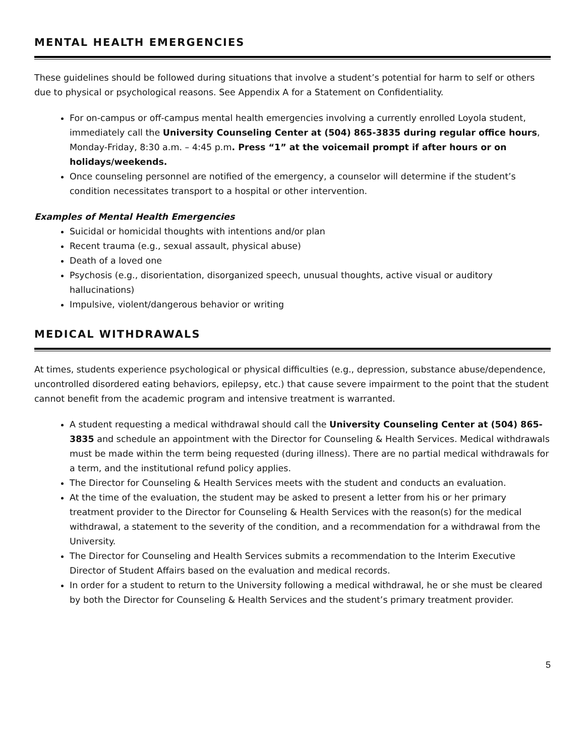MENTAL HEALTH EMERGENCIES
These guidelines should be followed during situations that involve a student’s potential for harm to self or others due to physical or psychological reasons. See Appendix A for a Statement on Confidentiality.
For on-campus or off-campus mental health emergencies involving a currently enrolled Loyola student, immediately call the University Counseling Center at (504) 865-3835 during regular office hours, Monday-Friday, 8:30 a.m. – 4:45 p.m. Press “1” at the voicemail prompt if after hours or on holidays/weekends.
Once counseling personnel are notified of the emergency, a counselor will determine if the student’s condition necessitates transport to a hospital or other intervention.
Examples of Mental Health Emergencies
Suicidal or homicidal thoughts with intentions and/or plan
Recent trauma (e.g., sexual assault, physical abuse)
Death of a loved one
Psychosis (e.g., disorientation, disorganized speech, unusual thoughts, active visual or auditory hallucinations)
Impulsive, violent/dangerous behavior or writing
MEDICAL WITHDRAWALS
At times, students experience psychological or physical difficulties (e.g., depression, substance abuse/dependence, uncontrolled disordered eating behaviors, epilepsy, etc.) that cause severe impairment to the point that the student cannot benefit from the academic program and intensive treatment is warranted.
A student requesting a medical withdrawal should call the University Counseling Center at (504) 865-3835 and schedule an appointment with the Director for Counseling & Health Services. Medical withdrawals must be made within the term being requested (during illness). There are no partial medical withdrawals for a term, and the institutional refund policy applies.
The Director for Counseling & Health Services meets with the student and conducts an evaluation.
At the time of the evaluation, the student may be asked to present a letter from his or her primary treatment provider to the Director for Counseling & Health Services with the reason(s) for the medical withdrawal, a statement to the severity of the condition, and a recommendation for a withdrawal from the University.
The Director for Counseling and Health Services submits a recommendation to the Interim Executive Director of Student Affairs based on the evaluation and medical records.
In order for a student to return to the University following a medical withdrawal, he or she must be cleared by both the Director for Counseling & Health Services and the student’s primary treatment provider.
5